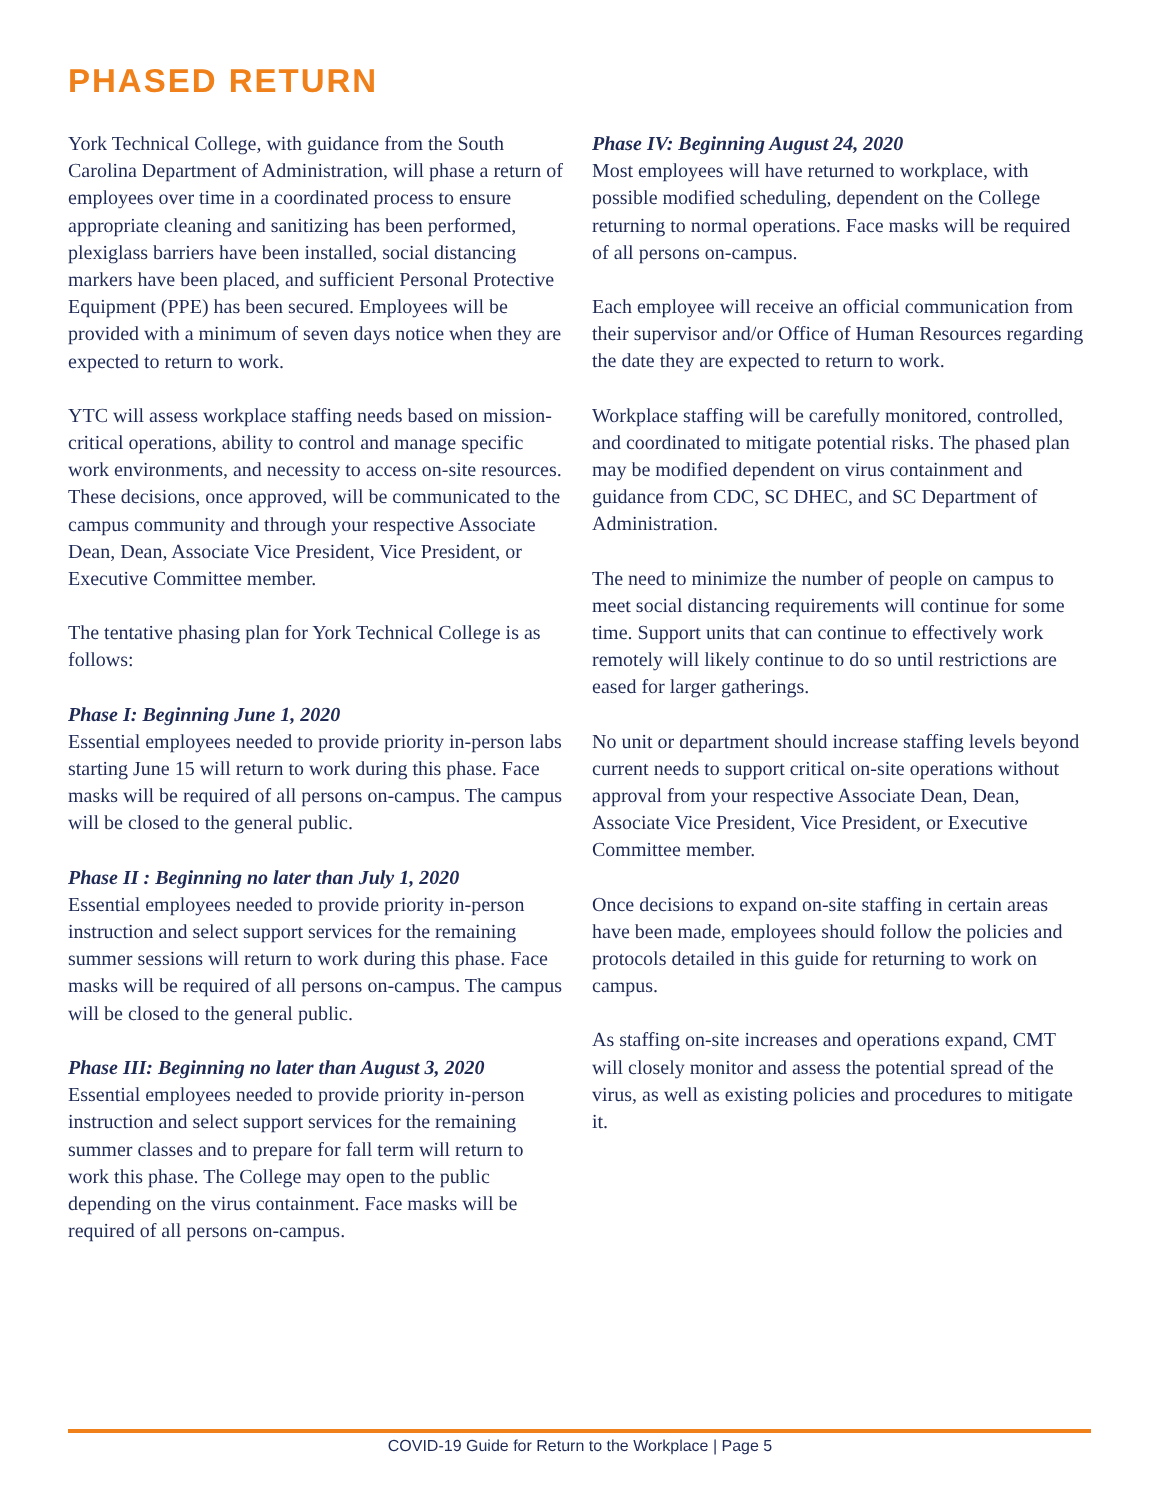PHASED RETURN
York Technical College, with guidance from the South Carolina Department of Administration, will phase a return of employees over time in a coordinated process to ensure appropriate cleaning and sanitizing has been performed, plexiglass barriers have been installed, social distancing markers have been placed, and sufficient Personal Protective Equipment (PPE) has been secured. Employees will be provided with a minimum of seven days notice when they are expected to return to work.
YTC will assess workplace staffing needs based on mission-critical operations, ability to control and manage specific work environments, and necessity to access on-site resources. These decisions, once approved, will be communicated to the campus community and through your respective Associate Dean, Dean, Associate Vice President, Vice President, or Executive Committee member.
The tentative phasing plan for York Technical College is as follows:
Phase I: Beginning June 1, 2020
Essential employees needed to provide priority in-person labs starting June 15 will return to work during this phase. Face masks will be required of all persons on-campus. The campus will be closed to the general public.
Phase II : Beginning no later than July 1, 2020
Essential employees needed to provide priority in-person instruction and select support services for the remaining summer sessions will return to work during this phase. Face masks will be required of all persons on-campus. The campus will be closed to the general public.
Phase III: Beginning no later than August 3, 2020
Essential employees needed to provide priority in-person instruction and select support services for the remaining summer classes and to prepare for fall term will return to work this phase. The College may open to the public depending on the virus containment. Face masks will be required of all persons on-campus.
Phase IV: Beginning August 24, 2020
Most employees will have returned to workplace, with possible modified scheduling, dependent on the College returning to normal operations. Face masks will be required of all persons on-campus.
Each employee will receive an official communication from their supervisor and/or Office of Human Resources regarding the date they are expected to return to work.
Workplace staffing will be carefully monitored, controlled, and coordinated to mitigate potential risks. The phased plan may be modified dependent on virus containment and guidance from CDC, SC DHEC, and SC Department of Administration.
The need to minimize the number of people on campus to meet social distancing requirements will continue for some time. Support units that can continue to effectively work remotely will likely continue to do so until restrictions are eased for larger gatherings.
No unit or department should increase staffing levels beyond current needs to support critical on-site operations without approval from your respective Associate Dean, Dean, Associate Vice President, Vice President, or Executive Committee member.
Once decisions to expand on-site staffing in certain areas have been made, employees should follow the policies and protocols detailed in this guide for returning to work on campus.
As staffing on-site increases and operations expand, CMT will closely monitor and assess the potential spread of the virus, as well as existing policies and procedures to mitigate it.
COVID-19 Guide for Return to the Workplace | Page 5